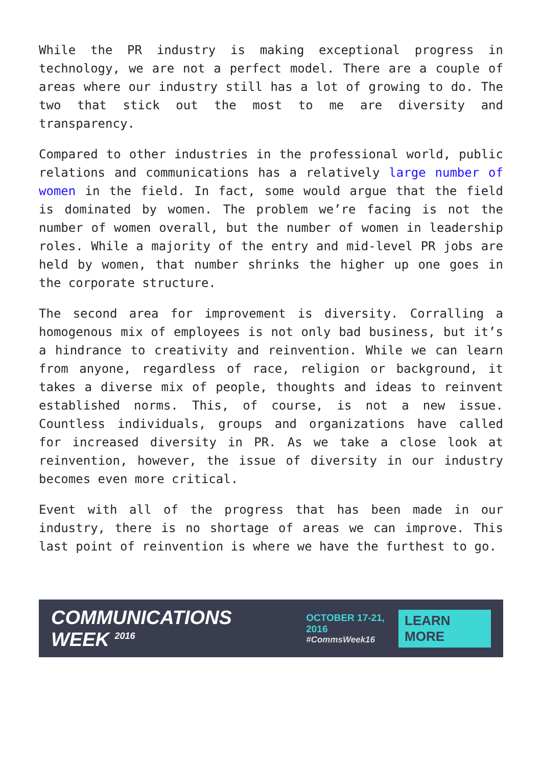While the PR industry is making exceptional progress in technology, we are not a perfect model. There are a couple of areas where our industry still has a lot of growing to do. The two that stick out the most to me are diversity and transparency.
Compared to other industries in the professional world, public relations and communications has a relatively large number of women in the field. In fact, some would argue that the field is dominated by women. The problem we’re facing is not the number of women overall, but the number of women in leadership roles. While a majority of the entry and mid-level PR jobs are held by women, that number shrinks the higher up one goes in the corporate structure.
The second area for improvement is diversity. Corralling a homogenous mix of employees is not only bad business, but it’s a hindrance to creativity and reinvention. While we can learn from anyone, regardless of race, religion or background, it takes a diverse mix of people, thoughts and ideas to reinvent established norms. This, of course, is not a new issue. Countless individuals, groups and organizations have called for increased diversity in PR. As we take a close look at reinvention, however, the issue of diversity in our industry becomes even more critical.
Event with all of the progress that has been made in our industry, there is no shortage of areas we can improve. This last point of reinvention is where we have the furthest to go.
COMMUNICATIONS WEEK <sup>2016</sup>
OCTOBER 17-21, 2016
#CommsWeek16
LEARN MORE